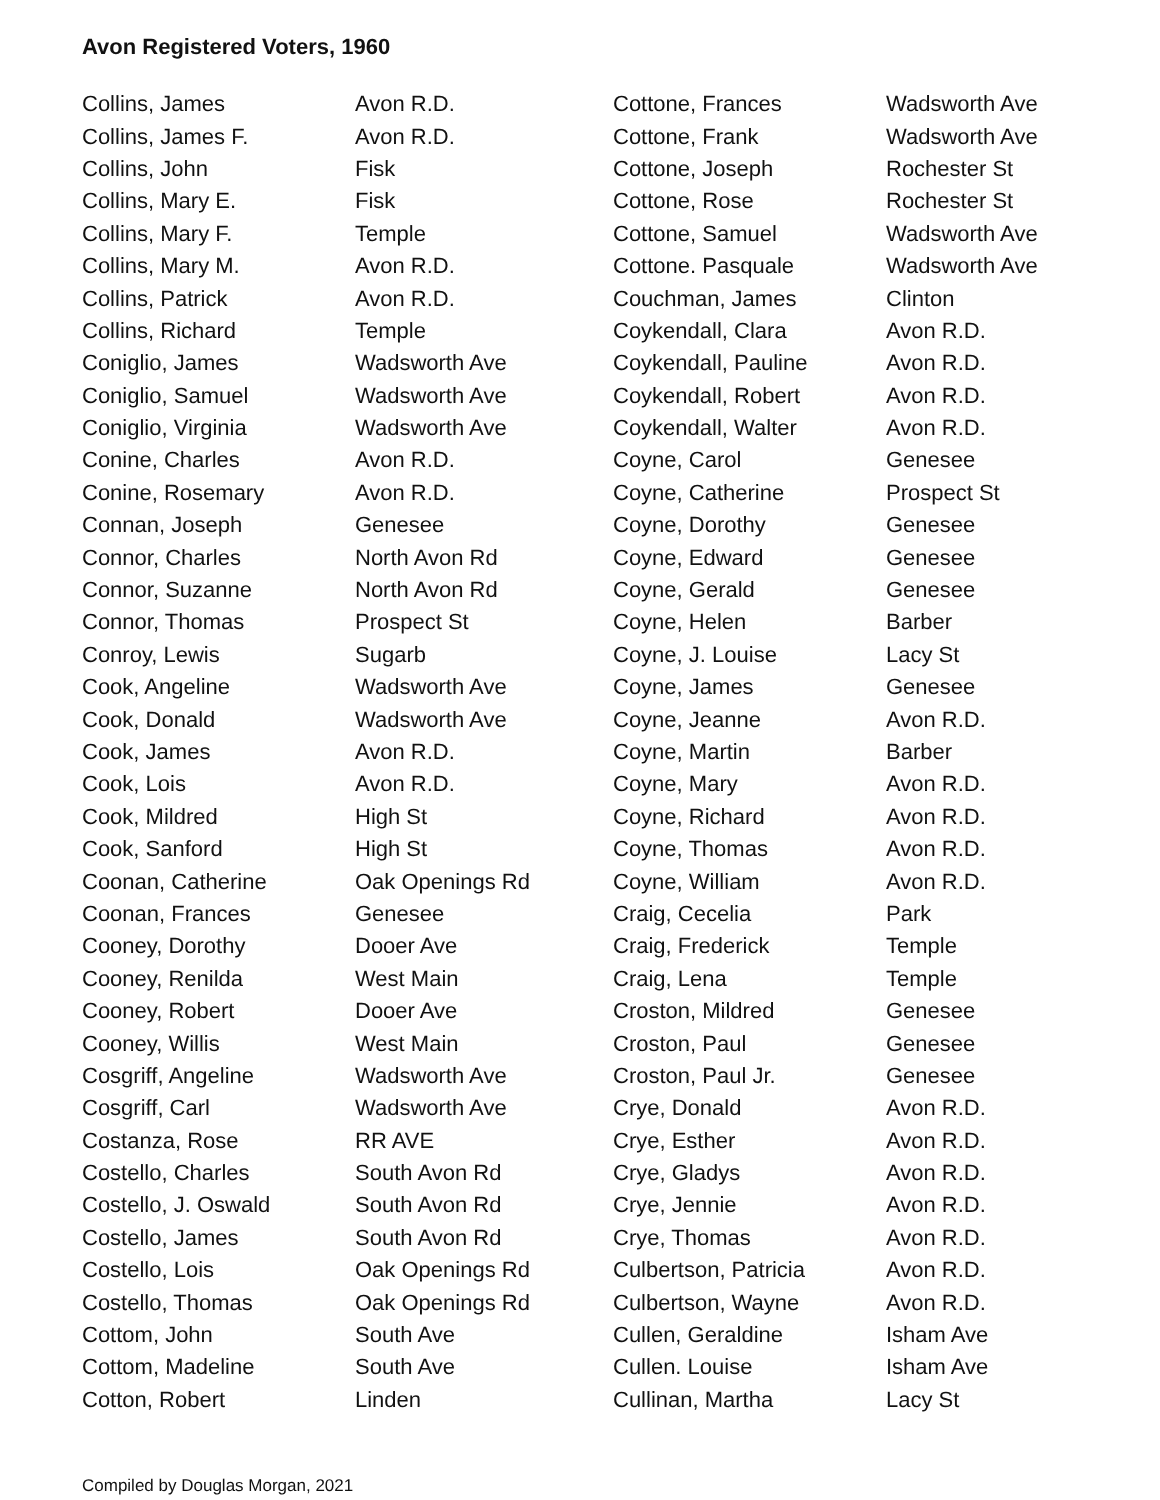Avon Registered Voters, 1960
| Collins, James | Avon R.D. |
| Collins, James F. | Avon R.D. |
| Collins, John | Fisk |
| Collins, Mary E. | Fisk |
| Collins, Mary F. | Temple |
| Collins, Mary M. | Avon R.D. |
| Collins, Patrick | Avon R.D. |
| Collins, Richard | Temple |
| Coniglio, James | Wadsworth Ave |
| Coniglio, Samuel | Wadsworth Ave |
| Coniglio, Virginia | Wadsworth Ave |
| Conine, Charles | Avon R.D. |
| Conine, Rosemary | Avon R.D. |
| Connan, Joseph | Genesee |
| Connor, Charles | North Avon Rd |
| Connor, Suzanne | North Avon Rd |
| Connor, Thomas | Prospect St |
| Conroy, Lewis | Sugarb |
| Cook, Angeline | Wadsworth Ave |
| Cook, Donald | Wadsworth Ave |
| Cook, James | Avon R.D. |
| Cook, Lois | Avon R.D. |
| Cook, Mildred | High St |
| Cook, Sanford | High St |
| Coonan, Catherine | Oak Openings Rd |
| Coonan, Frances | Genesee |
| Cooney, Dorothy | Dooer Ave |
| Cooney, Renilda | West Main |
| Cooney, Robert | Dooer Ave |
| Cooney, Willis | West Main |
| Cosgriff, Angeline | Wadsworth Ave |
| Cosgriff, Carl | Wadsworth Ave |
| Costanza, Rose | RR AVE |
| Costello, Charles | South Avon Rd |
| Costello, J. Oswald | South Avon Rd |
| Costello, James | South Avon Rd |
| Costello, Lois | Oak Openings Rd |
| Costello, Thomas | Oak Openings Rd |
| Cottom, John | South Ave |
| Cottom, Madeline | South Ave |
| Cotton, Robert | Linden |
| Cottone, Frances | Wadsworth Ave |
| Cottone, Frank | Wadsworth Ave |
| Cottone, Joseph | Rochester St |
| Cottone, Rose | Rochester St |
| Cottone, Samuel | Wadsworth Ave |
| Cottone. Pasquale | Wadsworth Ave |
| Couchman, James | Clinton |
| Coykendall, Clara | Avon R.D. |
| Coykendall, Pauline | Avon R.D. |
| Coykendall, Robert | Avon R.D. |
| Coykendall, Walter | Avon R.D. |
| Coyne, Carol | Genesee |
| Coyne, Catherine | Prospect St |
| Coyne, Dorothy | Genesee |
| Coyne, Edward | Genesee |
| Coyne, Gerald | Genesee |
| Coyne, Helen | Barber |
| Coyne, J. Louise | Lacy St |
| Coyne, James | Genesee |
| Coyne, Jeanne | Avon R.D. |
| Coyne, Martin | Barber |
| Coyne, Mary | Avon R.D. |
| Coyne, Richard | Avon R.D. |
| Coyne, Thomas | Avon R.D. |
| Coyne, William | Avon R.D. |
| Craig, Cecelia | Park |
| Craig, Frederick | Temple |
| Craig, Lena | Temple |
| Croston, Mildred | Genesee |
| Croston, Paul | Genesee |
| Croston, Paul Jr. | Genesee |
| Crye, Donald | Avon R.D. |
| Crye, Esther | Avon R.D. |
| Crye, Gladys | Avon R.D. |
| Crye, Jennie | Avon R.D. |
| Crye, Thomas | Avon R.D. |
| Culbertson, Patricia | Avon R.D. |
| Culbertson, Wayne | Avon R.D. |
| Cullen, Geraldine | Isham Ave |
| Cullen. Louise | Isham Ave |
| Cullinan, Martha | Lacy St |
Compiled by Douglas Morgan, 2021